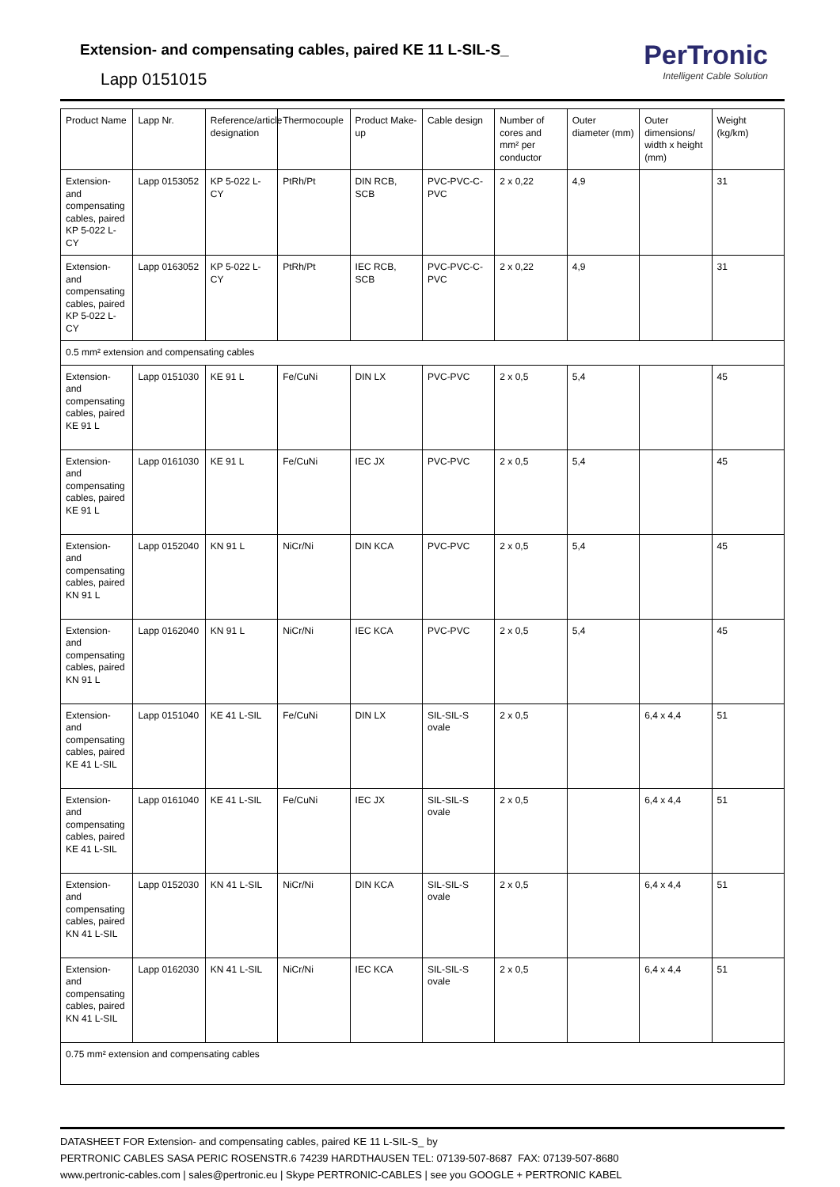Extension- and compensating cables, paired KE 11 L-SIL-S_
Lapp 0151015
PerTronic
Intelligent Cable Solution
| Product Name | Lapp Nr. | Reference/article designation | Thermocouple | Product Make-up | Cable design | Number of cores and mm² per conductor | Outer diameter (mm) | Outer dimensions/ width x height (mm) | Weight (kg/km) |
| --- | --- | --- | --- | --- | --- | --- | --- | --- | --- |
| Extension- and compensating cables, paired KP 5-022 L-CY | Lapp 0153052 | KP 5-022 L-CY | PtRh/Pt | DIN RCB, SCB | PVC-PVC-C-PVC | 2 x 0,22 | 4,9 | | 31 |
| Extension- and compensating cables, paired KP 5-022 L-CY | Lapp 0163052 | KP 5-022 L-CY | PtRh/Pt | IEC RCB, SCB | PVC-PVC-C-PVC | 2 x 0,22 | 4,9 | | 31 |
| 0.5 mm² extension and compensating cables | | | | | | | | | |
| Extension- and compensating cables, paired KE 91 L | Lapp 0151030 | KE 91 L | Fe/CuNi | DIN LX | PVC-PVC | 2 x 0,5 | 5,4 | | 45 |
| Extension- and compensating cables, paired KE 91 L | Lapp 0161030 | KE 91 L | Fe/CuNi | IEC JX | PVC-PVC | 2 x 0,5 | 5,4 | | 45 |
| Extension- and compensating cables, paired KN 91 L | Lapp 0152040 | KN 91 L | NiCr/Ni | DIN KCA | PVC-PVC | 2 x 0,5 | 5,4 | | 45 |
| Extension- and compensating cables, paired KN 91 L | Lapp 0162040 | KN 91 L | NiCr/Ni | IEC KCA | PVC-PVC | 2 x 0,5 | 5,4 | | 45 |
| Extension- and compensating cables, paired KE 41 L-SIL | Lapp 0151040 | KE 41 L-SIL | Fe/CuNi | DIN LX | SIL-SIL-S ovale | 2 x 0,5 | | 6,4 x 4,4 | 51 |
| Extension- and compensating cables, paired KE 41 L-SIL | Lapp 0161040 | KE 41 L-SIL | Fe/CuNi | IEC JX | SIL-SIL-S ovale | 2 x 0,5 | | 6,4 x 4,4 | 51 |
| Extension- and compensating cables, paired KN 41 L-SIL | Lapp 0152030 | KN 41 L-SIL | NiCr/Ni | DIN KCA | SIL-SIL-S ovale | 2 x 0,5 | | 6,4 x 4,4 | 51 |
| Extension- and compensating cables, paired KN 41 L-SIL | Lapp 0162030 | KN 41 L-SIL | NiCr/Ni | IEC KCA | SIL-SIL-S ovale | 2 x 0,5 | | 6,4 x 4,4 | 51 |
| 0.75 mm² extension and compensating cables | | | | | | | | | |
DATASHEET FOR Extension- and compensating cables, paired KE 11 L-SIL-S_ by
PERTRONIC CABLES SASA PERIC ROSENSTR.6 74239 HARDTHAUSEN TEL: 07139-507-8687 FAX: 07139-507-8680
www.pertronic-cables.com | sales@pertronic.eu | Skype PERTRONIC-CABLES | see you GOOGLE + PERTRONIC KABEL